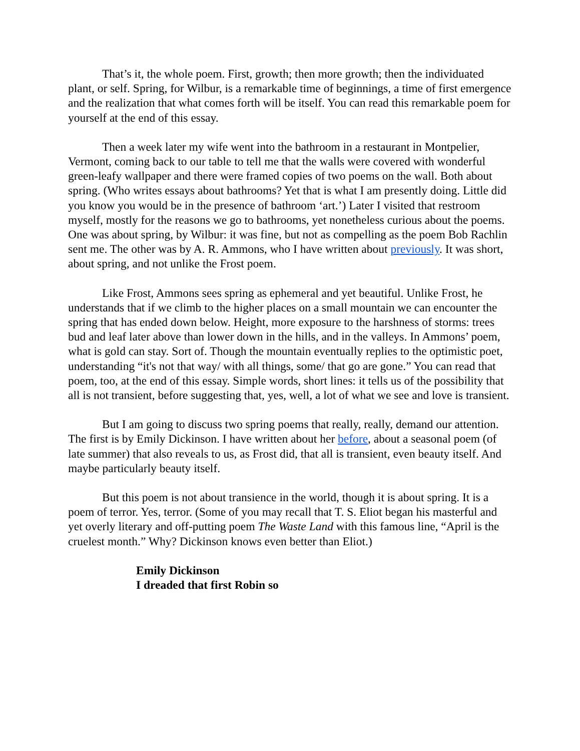That’s it, the whole poem. First, growth; then more growth; then the individuated plant, or self. Spring, for Wilbur, is a remarkable time of beginnings, a time of first emergence and the realization that what comes forth will be itself. You can read this remarkable poem for yourself at the end of this essay.
Then a week later my wife went into the bathroom in a restaurant in Montpelier, Vermont, coming back to our table to tell me that the walls were covered with wonderful green-leafy wallpaper and there were framed copies of two poems on the wall. Both about spring. (Who writes essays about bathrooms? Yet that is what I am presently doing. Little did you know you would be in the presence of bathroom ‘art.’) Later I visited that restroom myself, mostly for the reasons we go to bathrooms, yet nonetheless curious about the poems. One was about spring, by Wilbur: it was fine, but not as compelling as the poem Bob Rachlin sent me. The other was by A. R. Ammons, who I have written about previously. It was short, about spring, and not unlike the Frost poem.
Like Frost, Ammons sees spring as ephemeral and yet beautiful. Unlike Frost, he understands that if we climb to the higher places on a small mountain we can encounter the spring that has ended down below. Height, more exposure to the harshness of storms: trees bud and leaf later above than lower down in the hills, and in the valleys. In Ammons’ poem, what is gold can stay. Sort of. Though the mountain eventually replies to the optimistic poet, understanding “it's not that way/ with all things, some/ that go are gone.” You can read that poem, too, at the end of this essay. Simple words, short lines: it tells us of the possibility that all is not transient, before suggesting that, yes, well, a lot of what we see and love is transient.
But I am going to discuss two spring poems that really, really, demand our attention. The first is by Emily Dickinson. I have written about her before, about a seasonal poem (of late summer) that also reveals to us, as Frost did, that all is transient, even beauty itself. And maybe particularly beauty itself.
But this poem is not about transience in the world, though it is about spring. It is a poem of terror. Yes, terror. (Some of you may recall that T. S. Eliot began his masterful and yet overly literary and off-putting poem The Waste Land with this famous line, “April is the cruelest month.” Why? Dickinson knows even better than Eliot.)
Emily Dickinson
I dreaded that first Robin so